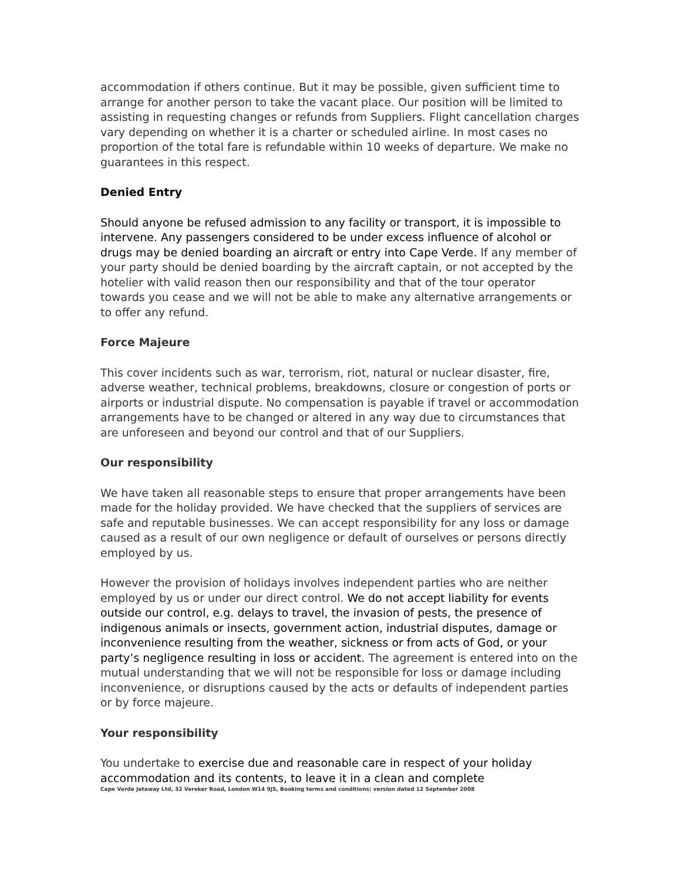accommodation if others continue. But it may be possible, given sufficient time to arrange for another person to take the vacant place. Our position will be limited to assisting in requesting changes or refunds from Suppliers. Flight cancellation charges vary depending on whether it is a charter or scheduled airline. In most cases no proportion of the total fare is refundable within 10 weeks of departure. We make no guarantees in this respect.
Denied Entry
Should anyone be refused admission to any facility or transport, it is impossible to intervene. Any passengers considered to be under excess influence of alcohol or drugs may be denied boarding an aircraft or entry into Cape Verde. If any member of your party should be denied boarding by the aircraft captain, or not accepted by the hotelier with valid reason then our responsibility and that of the tour operator towards you cease and we will not be able to make any alternative arrangements or to offer any refund.
Force Majeure
This cover incidents such as war, terrorism, riot, natural or nuclear disaster, fire, adverse weather, technical problems, breakdowns, closure or congestion of ports or airports or industrial dispute. No compensation is payable if travel or accommodation arrangements have to be changed or altered in any way due to circumstances that are unforeseen and beyond our control and that of our Suppliers.
Our responsibility
We have taken all reasonable steps to ensure that proper arrangements have been made for the holiday provided. We have checked that the suppliers of services are safe and reputable businesses. We can accept responsibility for any loss or damage caused as a result of our own negligence or default of ourselves or persons directly employed by us.
However the provision of holidays involves independent parties who are neither employed by us or under our direct control. We do not accept liability for events outside our control, e.g. delays to travel, the invasion of pests, the presence of indigenous animals or insects, government action, industrial disputes, damage or inconvenience resulting from the weather, sickness or from acts of God, or your party’s negligence resulting in loss or accident. The agreement is entered into on the mutual understanding that we will not be responsible for loss or damage including inconvenience, or disruptions caused by the acts or defaults of independent parties or by force majeure.
Your responsibility
You undertake to exercise due and reasonable care in respect of your holiday accommodation and its contents, to leave it in a clean and complete
Cape Verde Jetaway Ltd, 32 Vereker Road, London W14 9JS, Booking terms and conditions: version dated 12 September 2008